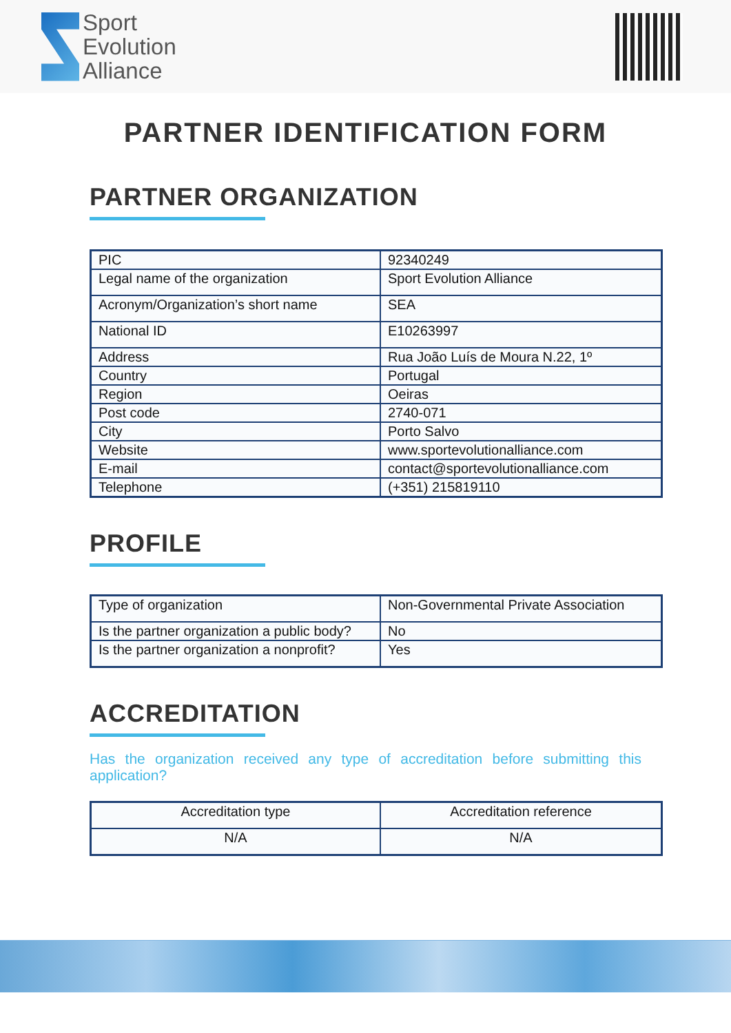Sport
Evolution
Alliance
PARTNER IDENTIFICATION FORM
PARTNER ORGANIZATION
| PIC | 92340249 |
| Legal name of the organization | Sport Evolution Alliance |
| Acronym/Organization’s short name | SEA |
| National ID | E10263997 |
| Address | Rua João Luís de Moura N.22, 1º |
| Country | Portugal |
| Region | Oeiras |
| Post code | 2740-071 |
| City | Porto Salvo |
| Website | www.sportevolutionalliance.com |
| E-mail | contact@sportevolutionalliance.com |
| Telephone | (+351) 215819110 |
PROFILE
| Type of organization | Non-Governmental Private Association |
| Is the partner organization a public body? | No |
| Is the partner organization a nonprofit? | Yes |
ACCREDITATION
Has the organization received any type of accreditation before submitting this application?
| Accreditation type | Accreditation reference |
| N/A | N/A |